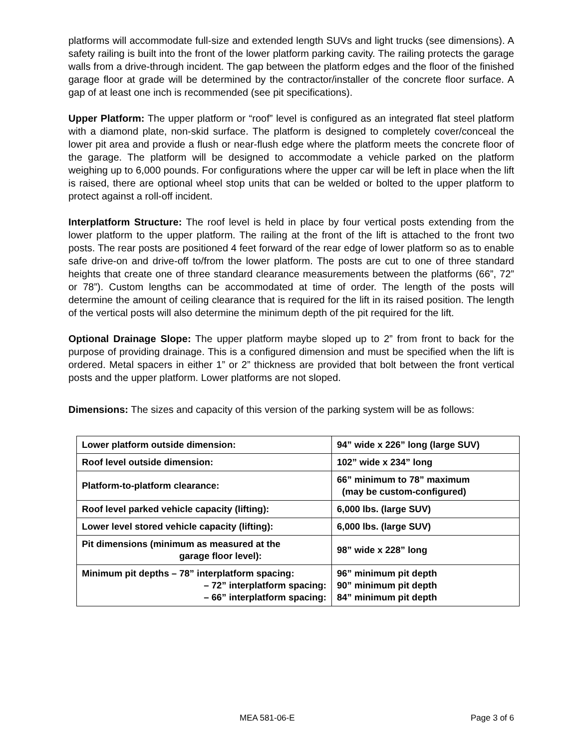platforms will accommodate full-size and extended length SUVs and light trucks (see dimensions). A safety railing is built into the front of the lower platform parking cavity. The railing protects the garage walls from a drive-through incident. The gap between the platform edges and the floor of the finished garage floor at grade will be determined by the contractor/installer of the concrete floor surface. A gap of at least one inch is recommended (see pit specifications).
Upper Platform: The upper platform or “roof” level is configured as an integrated flat steel platform with a diamond plate, non-skid surface. The platform is designed to completely cover/conceal the lower pit area and provide a flush or near-flush edge where the platform meets the concrete floor of the garage. The platform will be designed to accommodate a vehicle parked on the platform weighing up to 6,000 pounds. For configurations where the upper car will be left in place when the lift is raised, there are optional wheel stop units that can be welded or bolted to the upper platform to protect against a roll-off incident.
Interplatform Structure: The roof level is held in place by four vertical posts extending from the lower platform to the upper platform. The railing at the front of the lift is attached to the front two posts. The rear posts are positioned 4 feet forward of the rear edge of lower platform so as to enable safe drive-on and drive-off to/from the lower platform. The posts are cut to one of three standard heights that create one of three standard clearance measurements between the platforms (66”, 72” or 78”). Custom lengths can be accommodated at time of order. The length of the posts will determine the amount of ceiling clearance that is required for the lift in its raised position. The length of the vertical posts will also determine the minimum depth of the pit required for the lift.
Optional Drainage Slope: The upper platform maybe sloped up to 2” from front to back for the purpose of providing drainage. This is a configured dimension and must be specified when the lift is ordered. Metal spacers in either 1” or 2” thickness are provided that bolt between the front vertical posts and the upper platform. Lower platforms are not sloped.
Dimensions: The sizes and capacity of this version of the parking system will be as follows:
| Lower platform outside dimension: | 94” wide x 226” long (large SUV) |
| Roof level outside dimension: | 102” wide x 234” long |
| Platform-to-platform clearance: | 66” minimum to 78” maximum (may be custom-configured) |
| Roof level parked vehicle capacity (lifting): | 6,000 lbs. (large SUV) |
| Lower level stored vehicle capacity (lifting): | 6,000 lbs. (large SUV) |
| Pit dimensions (minimum as measured at the garage floor level): | 98” wide x 228” long |
| Minimum pit depths – 78” interplatform spacing: – 72” interplatform spacing: – 66” interplatform spacing: | 96” minimum pit depth 90” minimum pit depth 84” minimum pit depth |
MEA 581-06-E Page 3 of 6